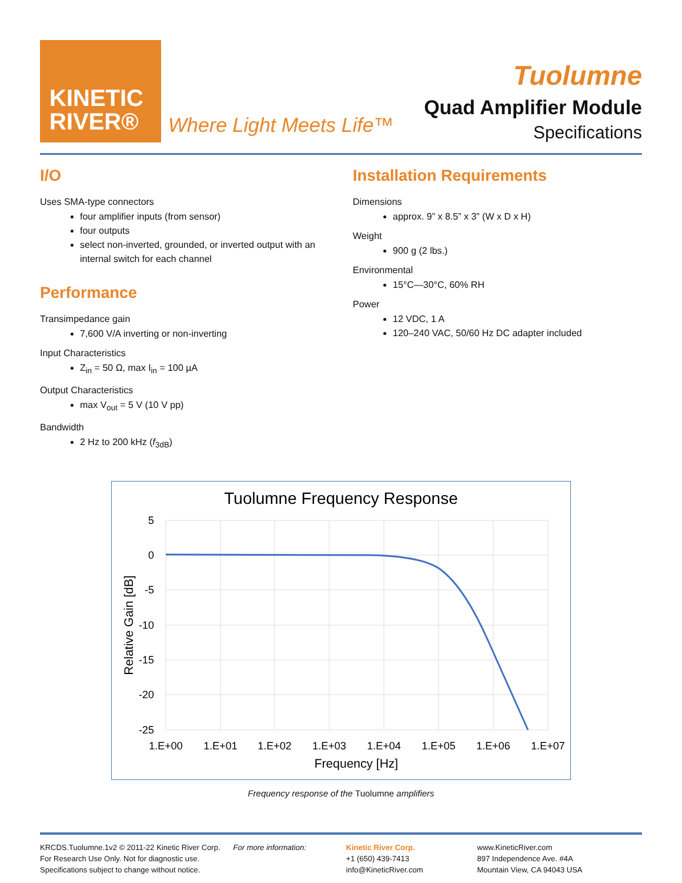KINETIC
RIVER®
Where Light Meets Life™
Tuolumne
Quad Amplifier Module
Specifications
I/O
Uses SMA-type connectors
four amplifier inputs (from sensor)
four outputs
select non-inverted, grounded, or inverted output with an internal switch for each channel
Performance
Transimpedance gain
7,600 V/A inverting or non-inverting
Input Characteristics
Z<sub>in</sub> = 50 Ω, max I<sub>in</sub> = 100 µA
Output Characteristics
max V<sub>out</sub> = 5 V (10 V pp)
Bandwidth
2 Hz to 200 kHz (f<sub>3dB</sub>)
Installation Requirements
Dimensions
approx. 9” x 8.5” x 3” (W x D x H)
Weight
900 g (2 lbs.)
Environmental
15°C—30°C, 60% RH
Power
12 VDC, 1 A
120–240 VAC, 50/60 Hz DC adapter included
Tuolumne Frequency Response
5
0
-5
-10
-15
-20
-25
1.E+00
1.E+01
1.E+02
1.E+03
1.E+04
1.E+05
1.E+06
1.E+07
Frequency [Hz]
Relative Gain [dB]
Frequency response of the Tuolumne amplifiers
KRCDS.Tuolumne.1v2 © 2011-22 Kinetic River Corp.
For Research Use Only. Not for diagnostic use.
Specifications subject to change without notice.
For more information: Kinetic River Corp.
+1 (650) 439-7413
info@KineticRiver.com
www.KineticRiver.com
897 Independence Ave. #4A
Mountain View, CA 94043 USA